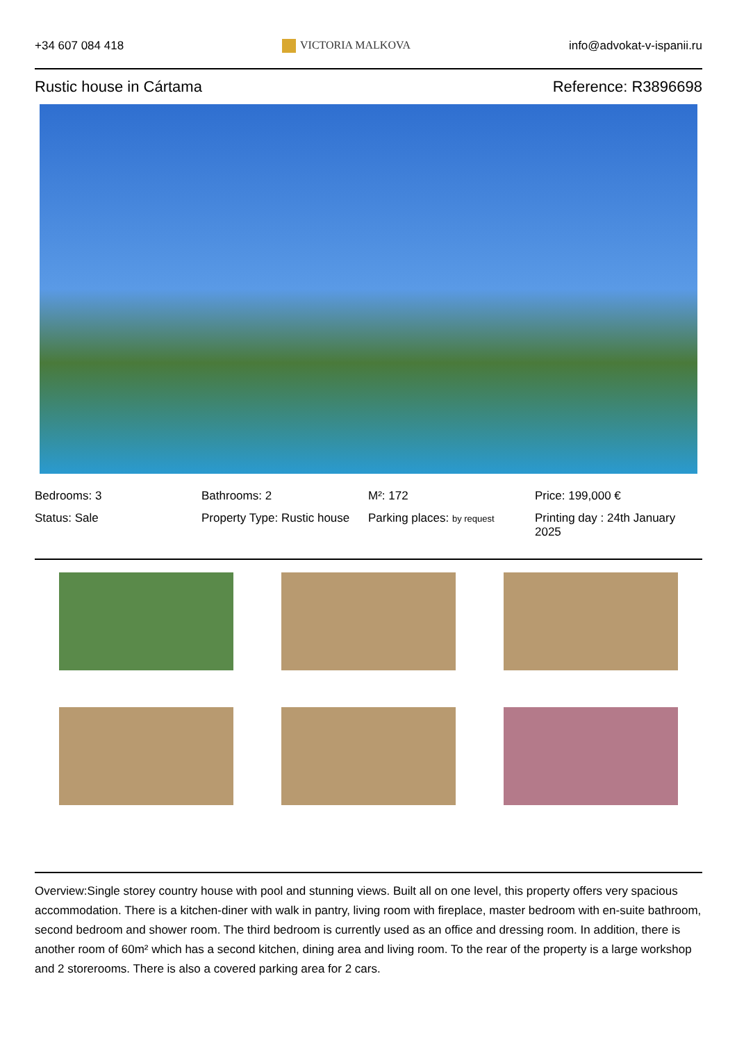+34 607 084 418 VICTORIA MALKOVA info@advokat-v-ispanii.ru
Rustic house in Cártama Reference: R3896698
Bedrooms: 3
Bathrooms: 2
M²: 172
Price: 199,000 €
Status: Sale
Property Type: Rustic house
Parking places: by request
Printing day : 24th January 2025
Overview:Single storey country house with pool and stunning views. Built all on one level, this property offers very spacious accommodation. There is a kitchen-diner with walk in pantry, living room with fireplace, master bedroom with en-suite bathroom, second bedroom and shower room. The third bedroom is currently used as an office and dressing room. In addition, there is another room of 60m² which has a second kitchen, dining area and living room. To the rear of the property is a large workshop and 2 storerooms. There is also a covered parking area for 2 cars.